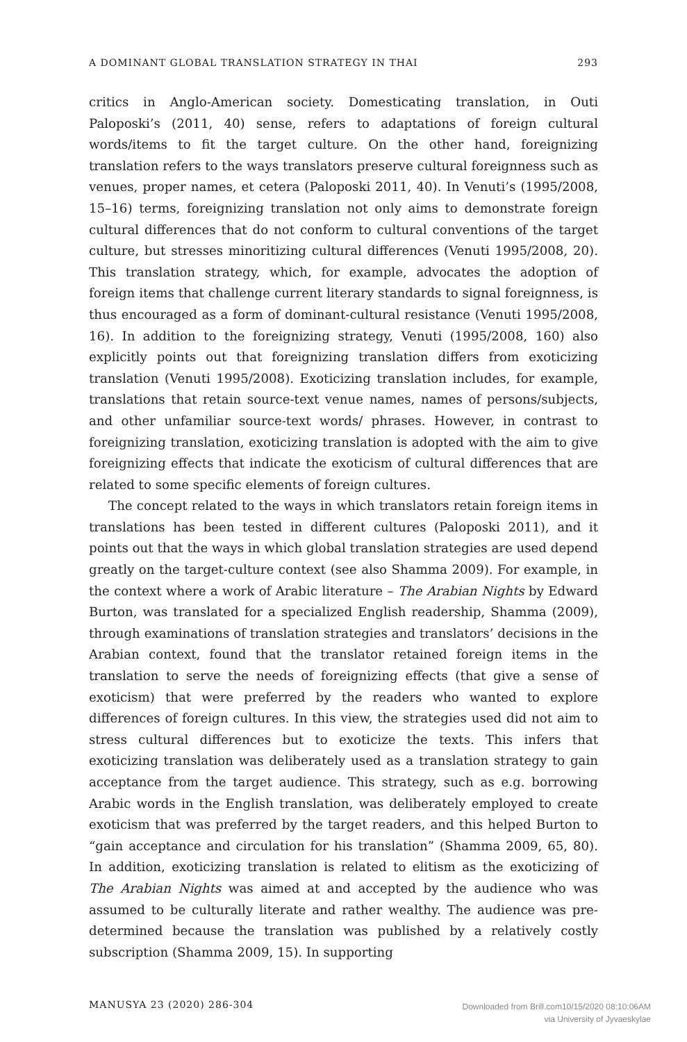A DOMINANT GLOBAL TRANSLATION STRATEGY IN THAI 293
critics in Anglo-American society. Domesticating translation, in Outi Paloposki’s (2011, 40) sense, refers to adaptations of foreign cultural words/items to fit the target culture. On the other hand, foreignizing translation refers to the ways translators preserve cultural foreignness such as venues, proper names, et cetera (Paloposki 2011, 40). In Venuti’s (1995/2008, 15–16) terms, foreignizing translation not only aims to demonstrate foreign cultural differences that do not conform to cultural conventions of the target culture, but stresses minoritizing cultural differences (Venuti 1995/2008, 20). This translation strategy, which, for example, advocates the adoption of foreign items that challenge current literary standards to signal foreignness, is thus encouraged as a form of dominant-cultural resistance (Venuti 1995/2008, 16). In addition to the foreignizing strategy, Venuti (1995/2008, 160) also explicitly points out that foreignizing translation differs from exoticizing translation (Venuti 1995/2008). Exoticizing translation includes, for example, translations that retain source-text venue names, names of persons/subjects, and other unfamiliar source-text words/ phrases. However, in contrast to foreignizing translation, exoticizing translation is adopted with the aim to give foreignizing effects that indicate the exoticism of cultural differences that are related to some specific elements of foreign cultures.
The concept related to the ways in which translators retain foreign items in translations has been tested in different cultures (Paloposki 2011), and it points out that the ways in which global translation strategies are used depend greatly on the target-culture context (see also Shamma 2009). For example, in the context where a work of Arabic literature – The Arabian Nights by Edward Burton, was translated for a specialized English readership, Shamma (2009), through examinations of translation strategies and translators’ decisions in the Arabian context, found that the translator retained foreign items in the translation to serve the needs of foreignizing effects (that give a sense of exoticism) that were preferred by the readers who wanted to explore differences of foreign cultures. In this view, the strategies used did not aim to stress cultural differences but to exoticize the texts. This infers that exoticizing translation was deliberately used as a translation strategy to gain acceptance from the target audience. This strategy, such as e.g. borrowing Arabic words in the English translation, was deliberately employed to create exoticism that was preferred by the target readers, and this helped Burton to “gain acceptance and circulation for his translation” (Shamma 2009, 65, 80). In addition, exoticizing translation is related to elitism as the exoticizing of The Arabian Nights was aimed at and accepted by the audience who was assumed to be culturally literate and rather wealthy. The audience was pre-determined because the translation was published by a relatively costly subscription (Shamma 2009, 15). In supporting
MANUSYA 23 (2020) 286-304
Downloaded from Brill.com10/15/2020 08:10:06AM
via University of Jyvaeskylae